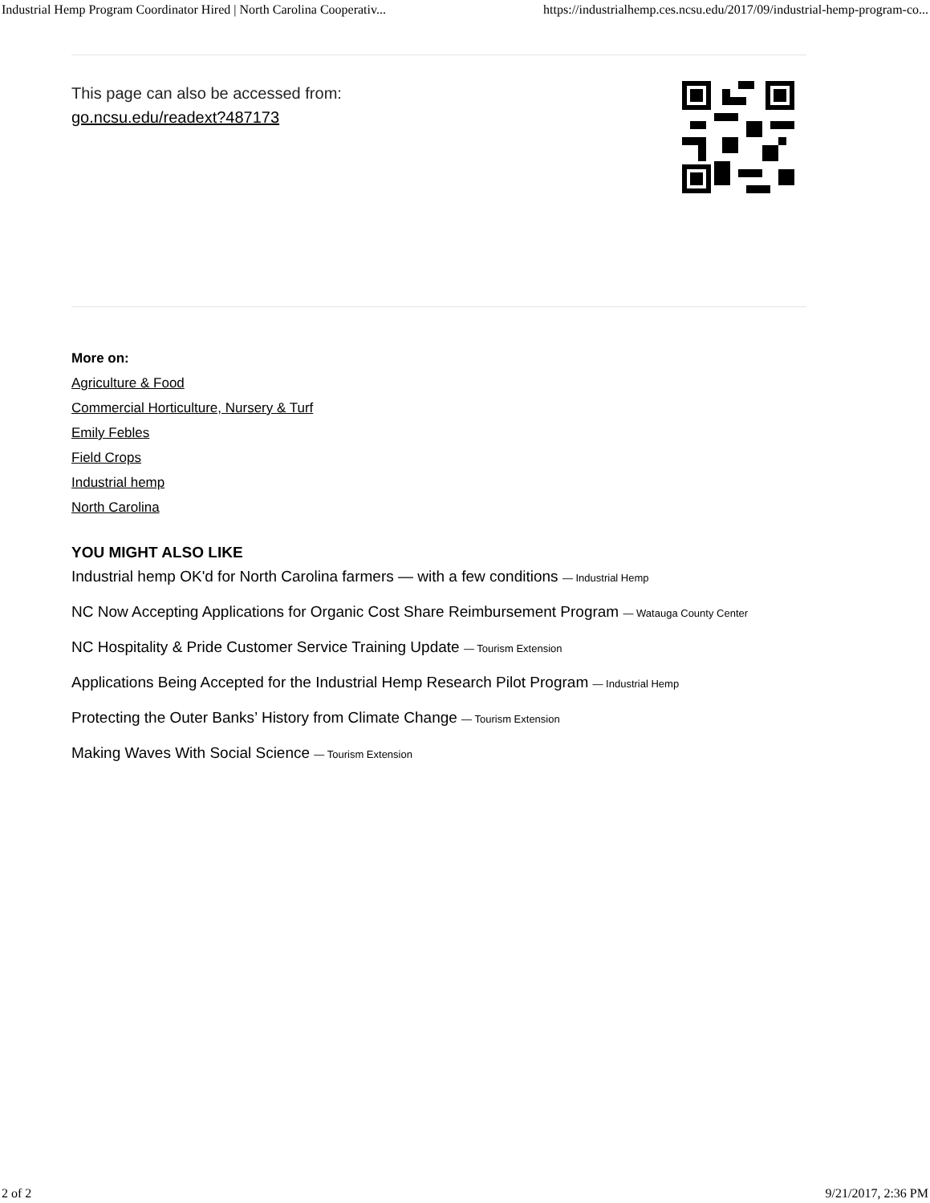Industrial Hemp Program Coordinator Hired | North Carolina Cooperativ... https://industrialhemp.ces.ncsu.edu/2017/09/industrial-hemp-program-co...
This page can also be accessed from:
go.ncsu.edu/readext?487173
More on:
Agriculture & Food
Commercial Horticulture, Nursery & Turf
Emily Febles
Field Crops
Industrial hemp
North Carolina
YOU MIGHT ALSO LIKE
Industrial hemp OK'd for North Carolina farmers — with a few conditions — Industrial Hemp
NC Now Accepting Applications for Organic Cost Share Reimbursement Program — Watauga County Center
NC Hospitality & Pride Customer Service Training Update — Tourism Extension
Applications Being Accepted for the Industrial Hemp Research Pilot Program — Industrial Hemp
Protecting the Outer Banks’ History from Climate Change — Tourism Extension
Making Waves With Social Science — Tourism Extension
2 of 2 9/21/2017, 2:36 PM